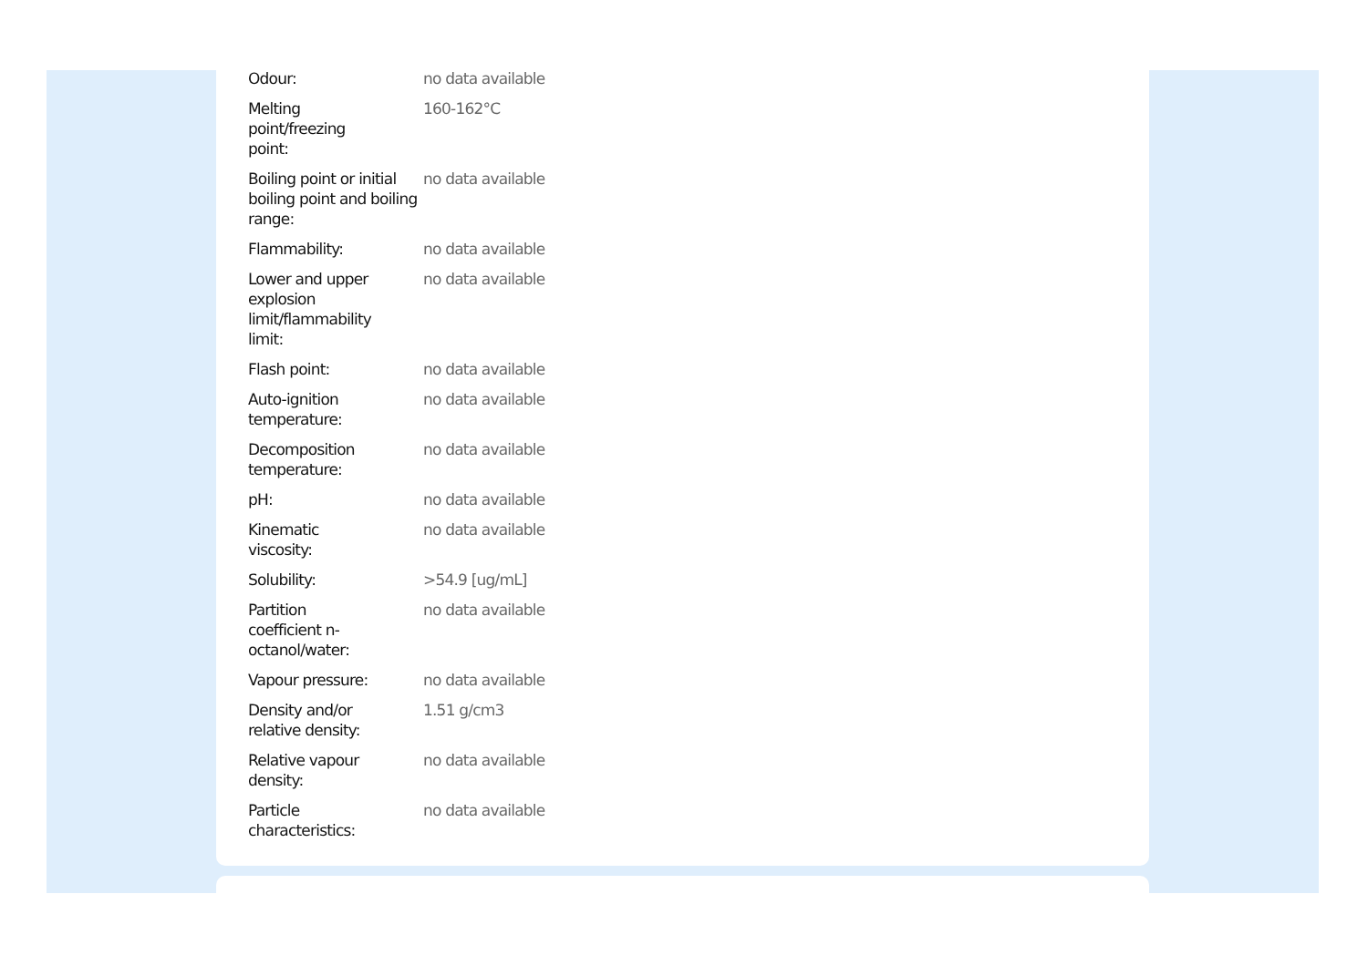| Odour: | no data available |
| Melting point/freezing point: | 160-162°C |
| Boiling point or initial boiling point and boiling range: | no data available |
| Flammability: | no data available |
| Lower and upper explosion limit/flammability limit: | no data available |
| Flash point: | no data available |
| Auto-ignition temperature: | no data available |
| Decomposition temperature: | no data available |
| pH: | no data available |
| Kinematic viscosity: | no data available |
| Solubility: | >54.9 [ug/mL] |
| Partition coefficient n- octanol/water: | no data available |
| Vapour pressure: | no data available |
| Density and/or relative density: | 1.51 g/cm3 |
| Relative vapour density: | no data available |
| Particle characteristics: | no data available |